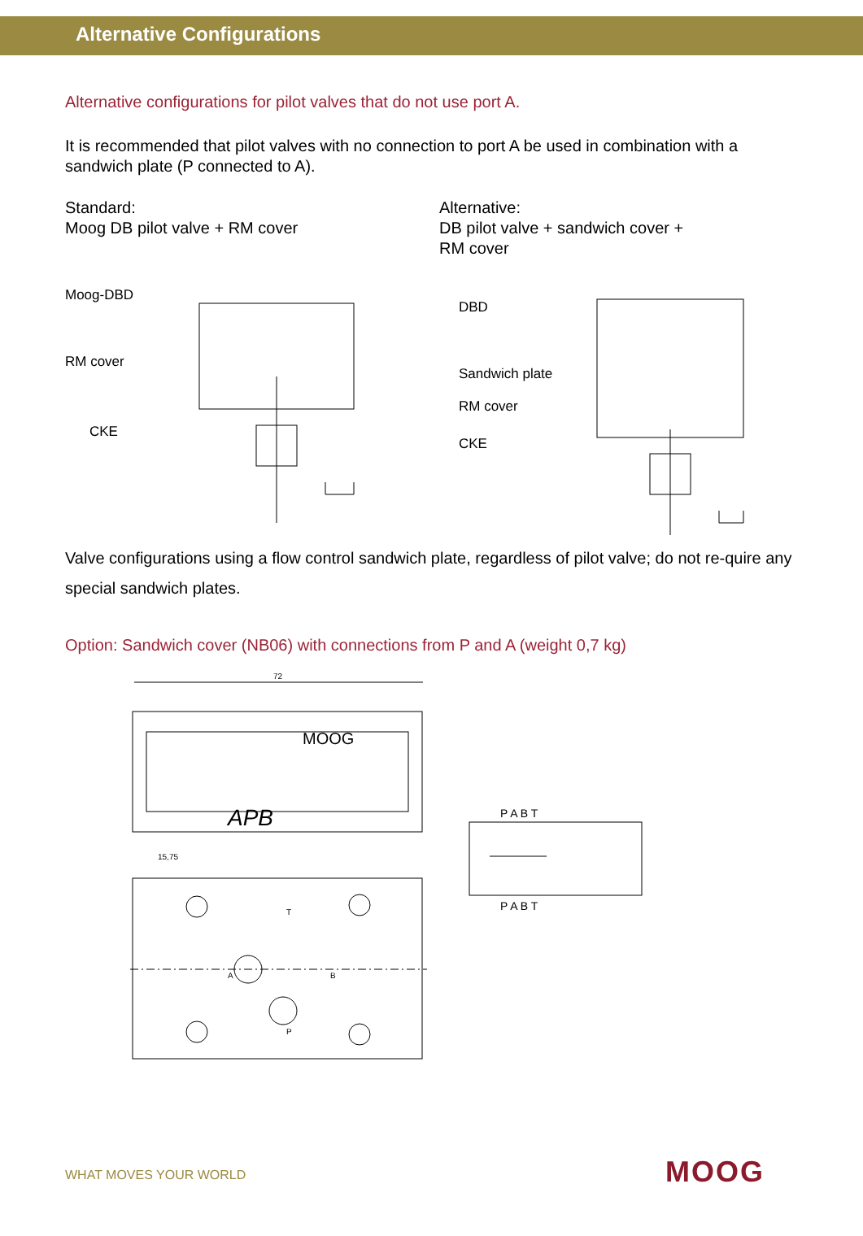Alternative Configurations
Alternative configurations for pilot valves that do not use port A.
It is recommended that pilot valves with no connection to port A be used in combination with a sandwich plate (P connected to A).
Standard:
Moog DB pilot valve + RM cover
Moog-DBD
RM cover
CKE
Alternative:
DB pilot valve + sandwich cover +
RM cover
DBD
Sandwich plate
RM cover
CKE
Valve configurations using a flow control sandwich plate, regardless of pilot valve; do not re-quire any special sandwich plates.
Option: Sandwich cover (NB06) with connections from P and A (weight 0,7 kg)
72
MOOG
APB
15,75
A
B
T
P
P A B T
P A B T
WHAT MOVES YOUR WORLD MOOG